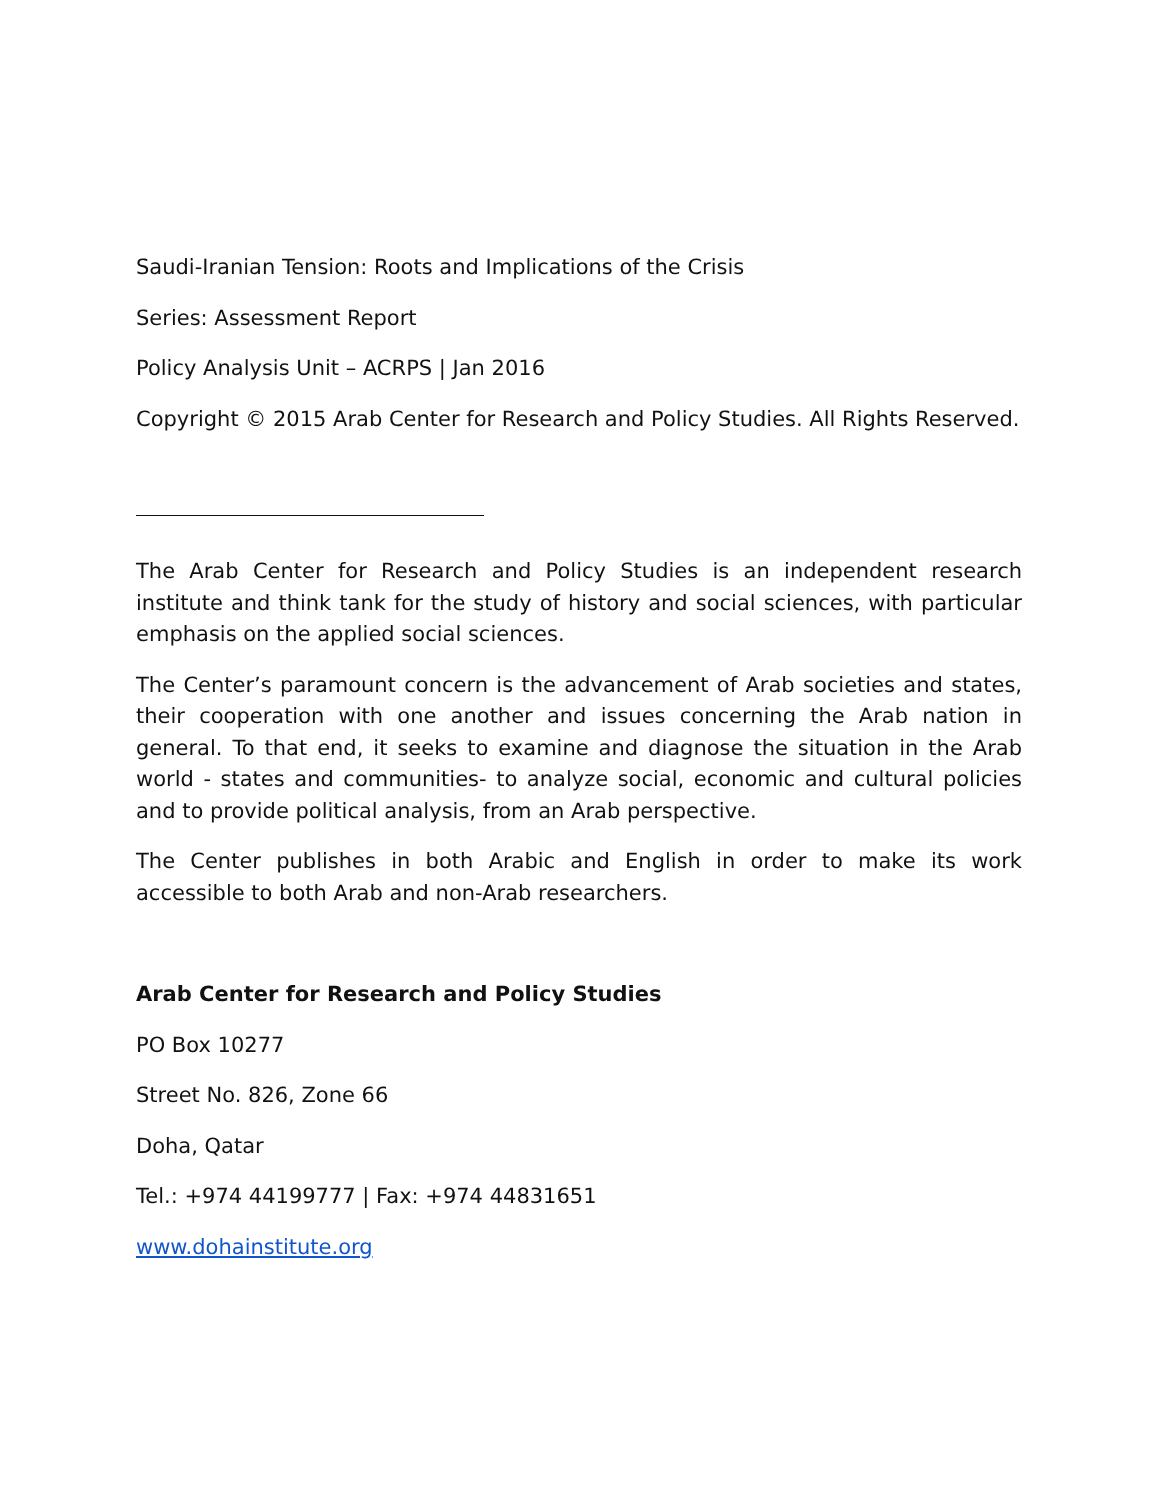Saudi-Iranian Tension: Roots and Implications of the Crisis
Series: Assessment Report
Policy Analysis Unit – ACRPS | Jan 2016
Copyright © 2015 Arab Center for Research and Policy Studies. All Rights Reserved.
The Arab Center for Research and Policy Studies is an independent research institute and think tank for the study of history and social sciences, with particular emphasis on the applied social sciences.
The Center’s paramount concern is the advancement of Arab societies and states, their cooperation with one another and issues concerning the Arab nation in general. To that end, it seeks to examine and diagnose the situation in the Arab world - states and communities- to analyze social, economic and cultural policies and to provide political analysis, from an Arab perspective.
The Center publishes in both Arabic and English in order to make its work accessible to both Arab and non-Arab researchers.
Arab Center for Research and Policy Studies
PO Box 10277
Street No. 826, Zone 66
Doha, Qatar
Tel.: +974 44199777 | Fax: +974 44831651
www.dohainstitute.org